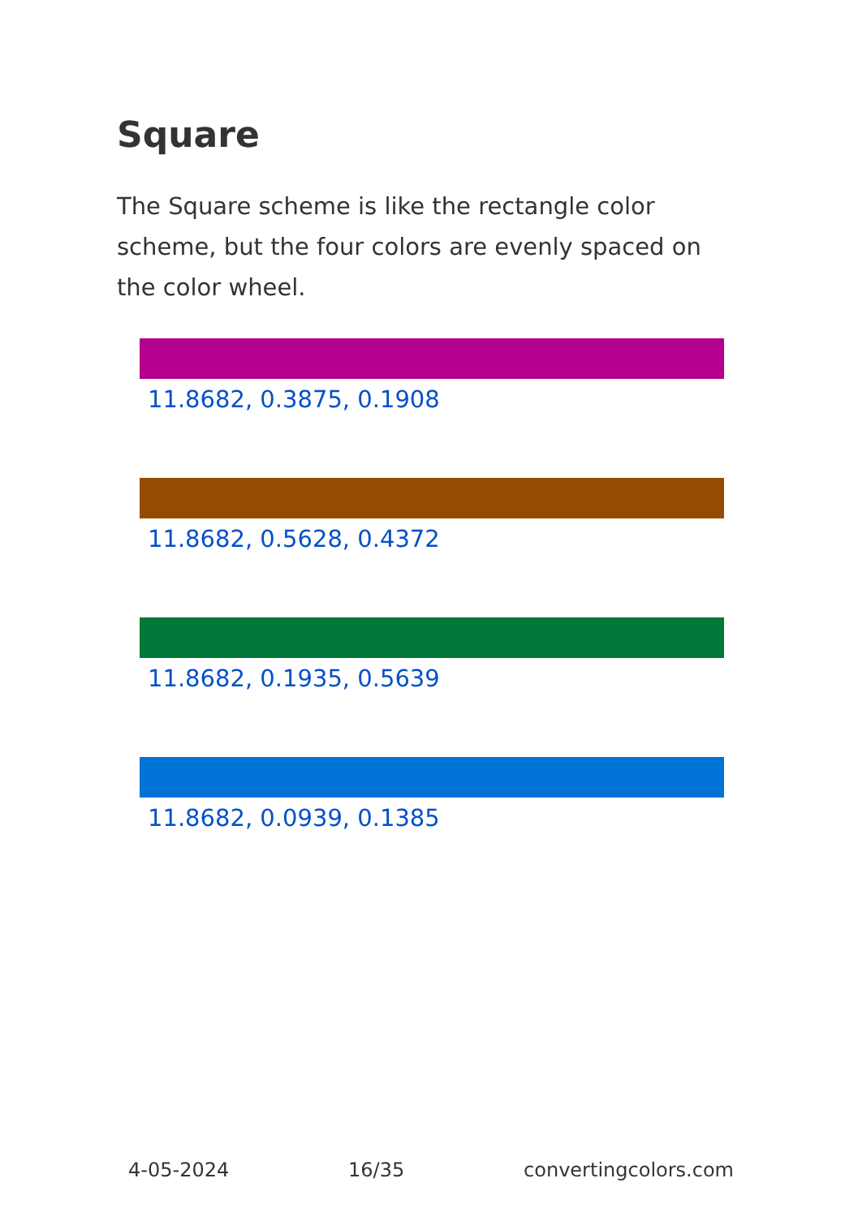Square
The Square scheme is like the rectangle color scheme, but the four colors are evenly spaced on the color wheel.
11.8682, 0.3875, 0.1908
11.8682, 0.5628, 0.4372
11.8682, 0.1935, 0.5639
11.8682, 0.0939, 0.1385
4-05-2024 16/35 convertingcolors.com